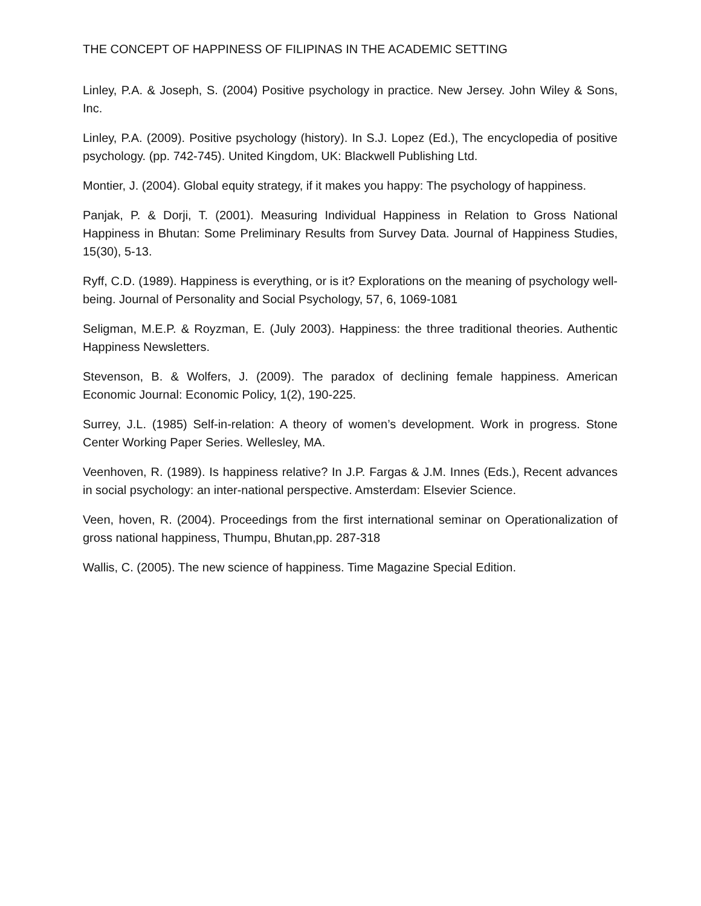THE CONCEPT OF HAPPINESS OF FILIPINAS IN THE ACADEMIC SETTING
Linley, P.A. & Joseph, S. (2004) Positive psychology in practice. New Jersey. John Wiley & Sons, Inc.
Linley, P.A. (2009). Positive psychology (history). In S.J. Lopez (Ed.), The encyclopedia of positive psychology. (pp. 742-745). United Kingdom, UK: Blackwell Publishing Ltd.
Montier, J. (2004). Global equity strategy, if it makes you happy: The psychology of happiness.
Panjak, P. & Dorji, T. (2001). Measuring Individual Happiness in Relation to Gross National Happiness in Bhutan: Some Preliminary Results from Survey Data. Journal of Happiness Studies, 15(30), 5-13.
Ryff, C.D. (1989). Happiness is everything, or is it? Explorations on the meaning of psychology well-being. Journal of Personality and Social Psychology, 57, 6, 1069-1081
Seligman, M.E.P. & Royzman, E. (July 2003). Happiness: the three traditional theories. Authentic Happiness Newsletters.
Stevenson, B. & Wolfers, J. (2009). The paradox of declining female happiness. American Economic Journal: Economic Policy, 1(2), 190-225.
Surrey, J.L. (1985) Self-in-relation: A theory of women’s development. Work in progress. Stone Center Working Paper Series. Wellesley, MA.
Veenhoven, R. (1989). Is happiness relative? In J.P. Fargas & J.M. Innes (Eds.), Recent advances in social psychology: an inter-national perspective. Amsterdam: Elsevier Science.
Veen, hoven, R. (2004). Proceedings from the first international seminar on Operationalization of gross national happiness, Thumpu, Bhutan,pp. 287-318
Wallis, C. (2005). The new science of happiness. Time Magazine Special Edition.